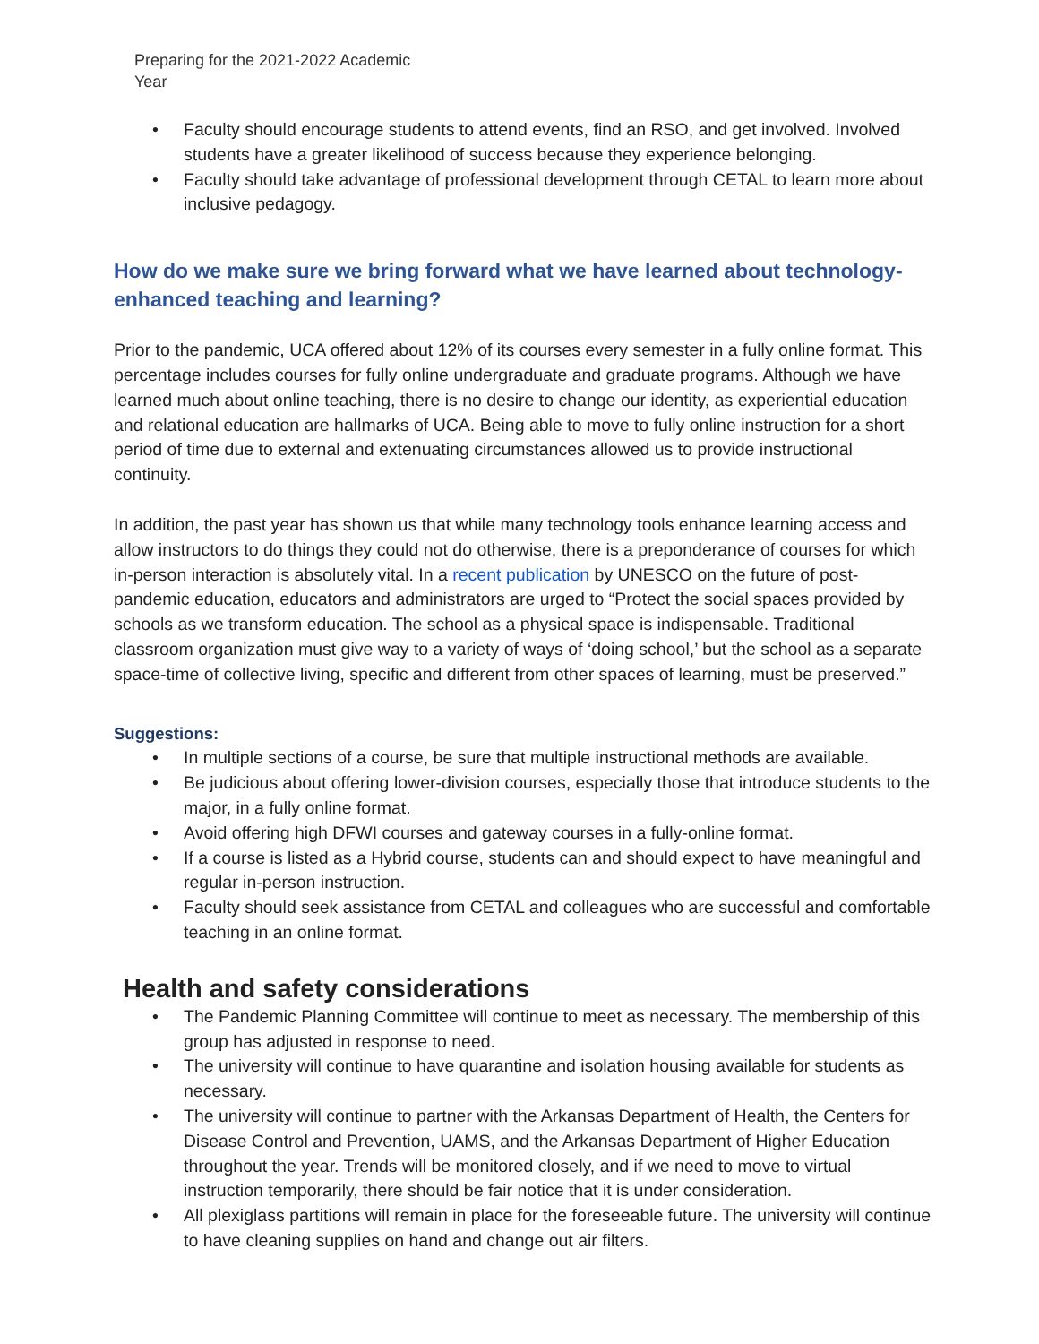Preparing for the 2021-2022 Academic
Year
• Faculty should encourage students to attend events, find an RSO, and get involved. Involved students have a greater likelihood of success because they experience belonging.
• Faculty should take advantage of professional development through CETAL to learn more about inclusive pedagogy.
How do we make sure we bring forward what we have learned about technology-enhanced teaching and learning?
Prior to the pandemic, UCA offered about 12% of its courses every semester in a fully online format. This percentage includes courses for fully online undergraduate and graduate programs. Although we have learned much about online teaching, there is no desire to change our identity, as experiential education and relational education are hallmarks of UCA. Being able to move to fully online instruction for a short period of time due to external and extenuating circumstances allowed us to provide instructional continuity.
In addition, the past year has shown us that while many technology tools enhance learning access and allow instructors to do things they could not do otherwise, there is a preponderance of courses for which in-person interaction is absolutely vital. In a recent publication by UNESCO on the future of post-pandemic education, educators and administrators are urged to “Protect the social spaces provided by schools as we transform education. The school as a physical space is indispensable. Traditional classroom organization must give way to a variety of ways of ‘doing school,’ but the school as a separate space-time of collective living, specific and different from other spaces of learning, must be preserved.”
Suggestions:
• In multiple sections of a course, be sure that multiple instructional methods are available.
• Be judicious about offering lower-division courses, especially those that introduce students to the major, in a fully online format.
• Avoid offering high DFWI courses and gateway courses in a fully-online format.
• If a course is listed as a Hybrid course, students can and should expect to have meaningful and regular in-person instruction.
• Faculty should seek assistance from CETAL and colleagues who are successful and comfortable teaching in an online format.
Health and safety considerations
• The Pandemic Planning Committee will continue to meet as necessary. The membership of this group has adjusted in response to need.
• The university will continue to have quarantine and isolation housing available for students as necessary.
• The university will continue to partner with the Arkansas Department of Health, the Centers for Disease Control and Prevention, UAMS, and the Arkansas Department of Higher Education throughout the year. Trends will be monitored closely, and if we need to move to virtual instruction temporarily, there should be fair notice that it is under consideration.
• All plexiglass partitions will remain in place for the foreseeable future. The university will continue to have cleaning supplies on hand and change out air filters.